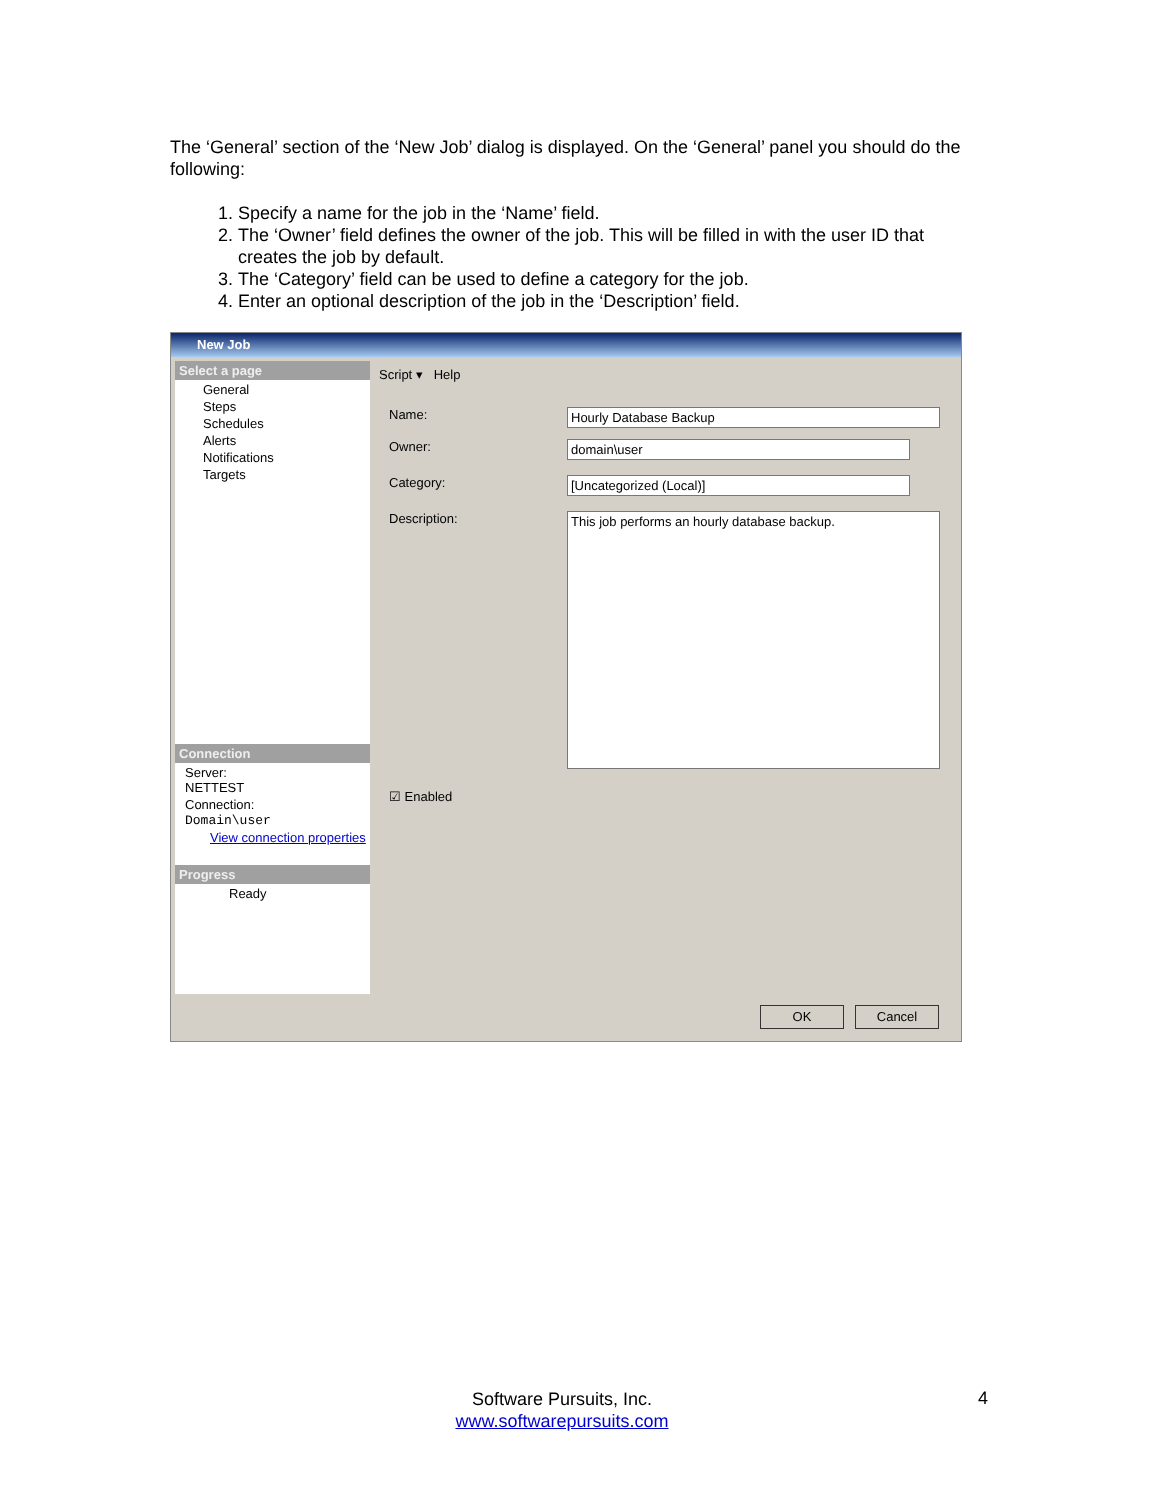The ‘General’ section of the ‘New Job’ dialog is displayed. On the ‘General’ panel you should do the following:
1. Specify a name for the job in the ‘Name’ field.
2. The ‘Owner’ field defines the owner of the job. This will be filled in with the user ID that creates the job by default.
3. The ‘Category’ field can be used to define a category for the job.
4. Enter an optional description of the job in the ‘Description’ field.
New Job
Select a page
General
Steps
Schedules
Alerts
Notifications
Targets
Connection
Server:
NETTEST
Connection:
Domain\user
View connection properties
Progress
Ready
Script ▾ Help
Name: Hourly Database Backup
Owner: domain\user
Category: [Uncategorized (Local)]
Description: This job performs an hourly database backup.
☑ Enabled
OK Cancel
Software Pursuits, Inc.
www.softwarepursuits.com
4